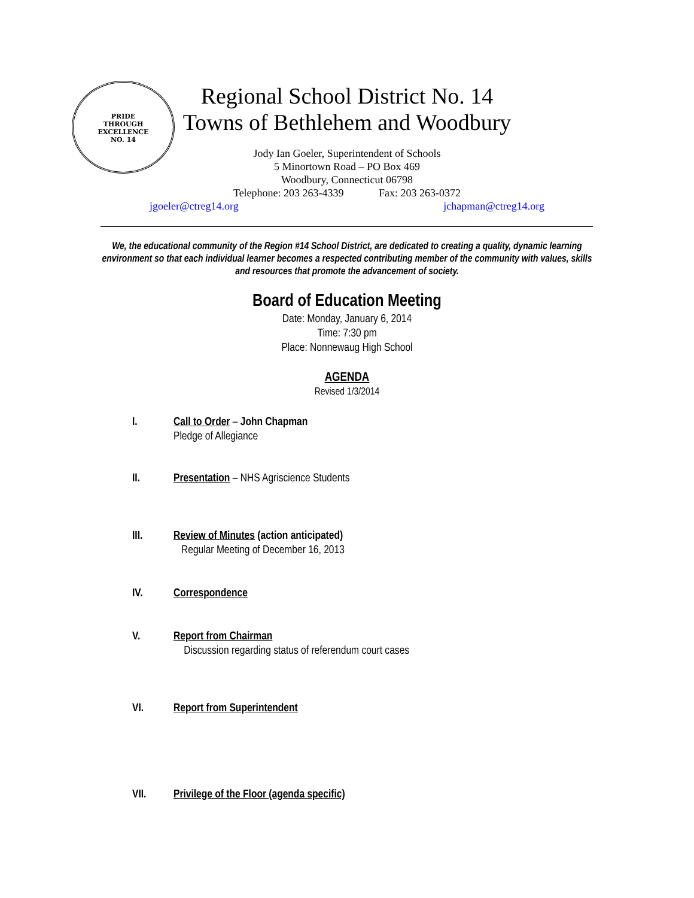PRIDE
THROUGH
EXCELLENCE
NO. 14
Regional School District No. 14
Towns of Bethlehem and Woodbury
Jody Ian Goeler, Superintendent of Schools
5 Minortown Road – PO Box 469
Woodbury, Connecticut 06798
Telephone: 203 263-4339 Fax: 203 263-0372
jgoeler@ctreg14.org jchapman@ctreg14.org
We, the educational community of the Region #14 School District, are dedicated to creating a quality, dynamic learning environment so that each individual learner becomes a respected contributing member of the community with values, skills and resources that promote the advancement of society.
Board of Education Meeting
Date: Monday, January 6, 2014
Time: 7:30 pm
Place: Nonnewaug High School
AGENDA
Revised 1/3/2014
I. Call to Order – John Chapman
Pledge of Allegiance
II. Presentation – NHS Agriscience Students
III. Review of Minutes (action anticipated)
Regular Meeting of December 16, 2013
IV. Correspondence
V. Report from Chairman
Discussion regarding status of referendum court cases
VI. Report from Superintendent
VII. Privilege of the Floor (agenda specific)